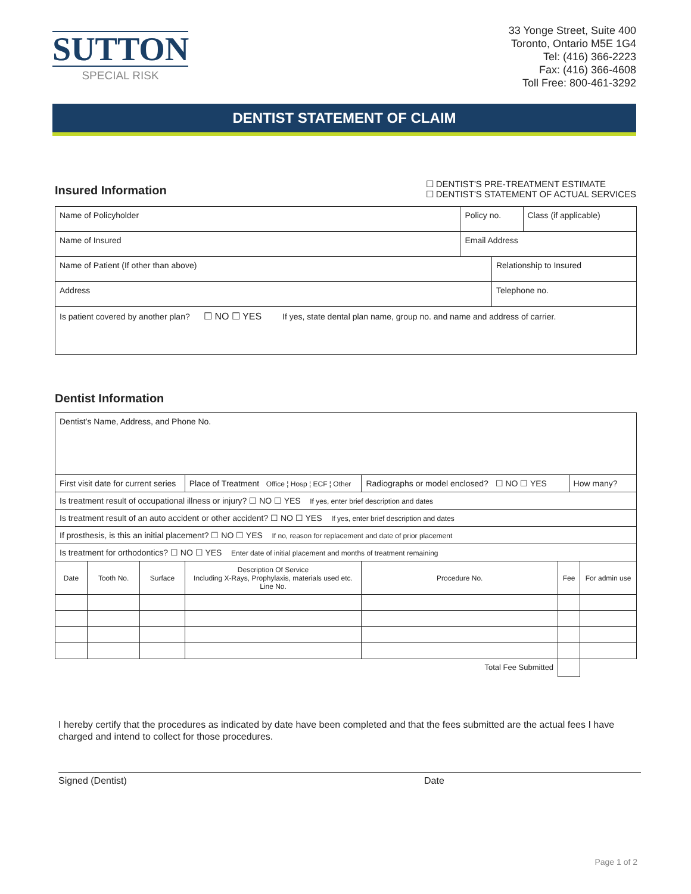SUTTON
SPECIAL RISK
33 Yonge Street, Suite 400
Toronto, Ontario M5E 1G4
Tel: (416) 366-2223
Fax: (416) 366-4608
Toll Free: 800-461-3292
DENTIST STATEMENT OF CLAIM
Insured Information
☐ DENTIST'S PRE-TREATMENT ESTIMATE
☐ DENTIST'S STATEMENT OF ACTUAL SERVICES
| Name of Policyholder | Policy no. | | Class (if applicable) |
| Name of Insured | Email Address | | |
| Name of Patient (If other than above) | | Relationship to Insured | |
| Address | | Telephone no. | |
| Is patient covered by another plan? ☐ NO ☐ YES If yes, state dental plan name, group no. and name and address of carrier. | | | |
Dentist Information
| Dentist’s Name, Address, and Phone No. | | | | | | | |
| First visit date for current series | | | Place of Treatment Office ¦ Hosp ¦ ECF ¦ Other | Radiographs or model enclosed? ☐ NO ☐ YES | | How many? | |
| Is treatment result of occupational illness or injury? ☐ NO ☐ YES If yes, enter brief description and dates | | | | | | | |
| Is treatment result of an auto accident or other accident? ☐ NO ☐ YES If yes, enter brief description and dates | | | | | | | |
| If prosthesis, is this an initial placement? ☐ NO ☐ YES If no, reason for replacement and date of prior placement | | | | | | | |
| Is treatment for orthodontics? ☐ NO ☐ YES Enter date of initial placement and months of treatment remaining | | | | | | | |
| Date | Tooth No. | Surface | Description Of Service Including X-Rays, Prophylaxis, materials used etc. Line No. | Procedure No. | Fee | | For admin use |
| Total Fee Submitted | | | | | | | |
I hereby certify that the procedures as indicated by date have been completed and that the fees submitted are the actual fees I have charged and intend to collect for those procedures.
Signed (Dentist) Date
Page 1 of 2